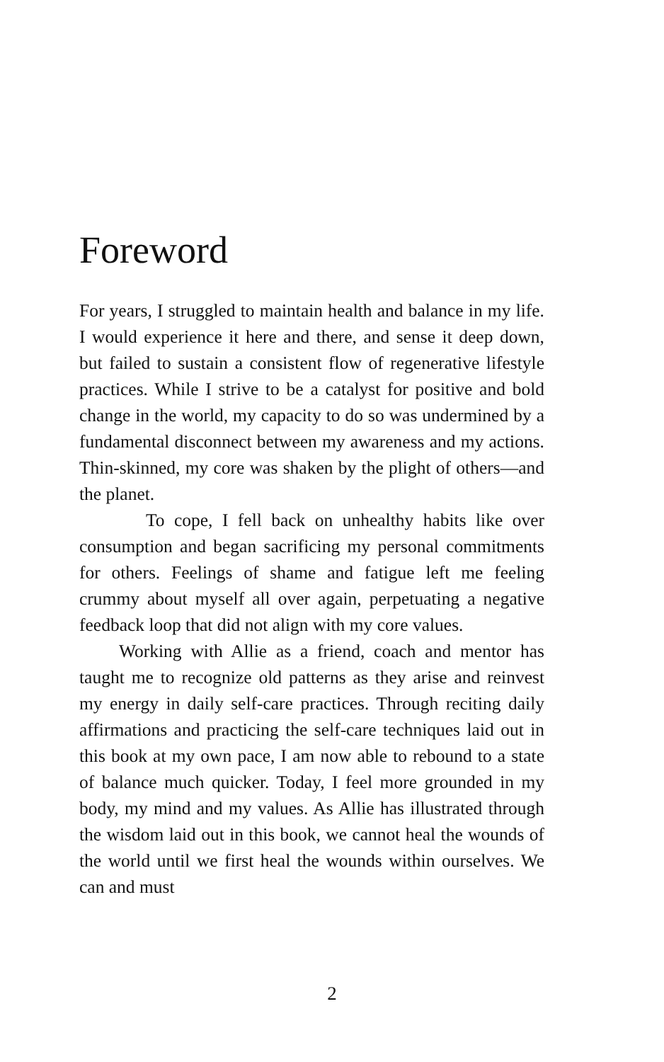Foreword
For years, I struggled to maintain health and balance in my life. I would experience it here and there, and sense it deep down, but failed to sustain a consistent flow of regenerative lifestyle practices. While I strive to be a catalyst for positive and bold change in the world, my capacity to do so was undermined by a fundamental disconnect between my awareness and my actions. Thin-skinned, my core was shaken by the plight of others—and the planet.
To cope, I fell back on unhealthy habits like over consumption and began sacrificing my personal commitments for others. Feelings of shame and fatigue left me feeling crummy about myself all over again, perpetuating a negative feedback loop that did not align with my core values.
Working with Allie as a friend, coach and mentor has taught me to recognize old patterns as they arise and reinvest my energy in daily self-care practices. Through reciting daily affirmations and practicing the self-care techniques laid out in this book at my own pace, I am now able to rebound to a state of balance much quicker. Today, I feel more grounded in my body, my mind and my values. As Allie has illustrated through the wisdom laid out in this book, we cannot heal the wounds of the world until we first heal the wounds within ourselves. We can and must
2